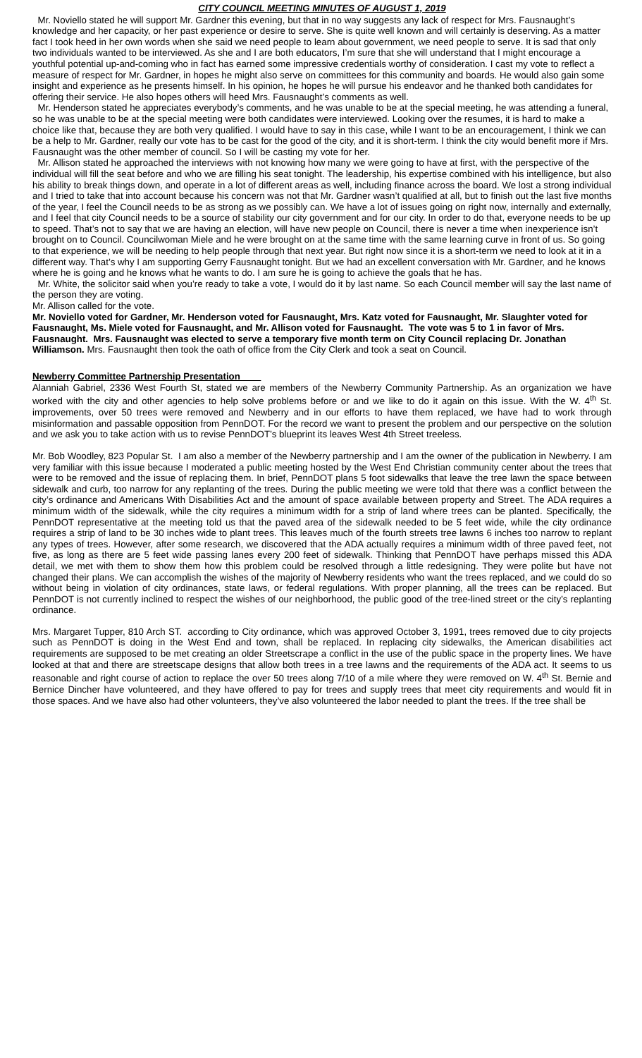CITY COUNCIL MEETING MINUTES OF AUGUST 1, 2019
Mr. Noviello stated he will support Mr. Gardner this evening, but that in no way suggests any lack of respect for Mrs. Fausnaught’s knowledge and her capacity, or her past experience or desire to serve. She is quite well known and will certainly is deserving. As a matter fact I took heed in her own words when she said we need people to learn about government, we need people to serve. It is sad that only two individuals wanted to be interviewed. As she and I are both educators, I’m sure that she will understand that I might encourage a youthful potential up-and-coming who in fact has earned some impressive credentials worthy of consideration. I cast my vote to reflect a measure of respect for Mr. Gardner, in hopes he might also serve on committees for this community and boards. He would also gain some insight and experience as he presents himself. In his opinion, he hopes he will pursue his endeavor and he thanked both candidates for offering their service. He also hopes others will heed Mrs. Fausnaught’s comments as well.
Mr. Henderson stated he appreciates everybody’s comments, and he was unable to be at the special meeting, he was attending a funeral, so he was unable to be at the special meeting were both candidates were interviewed. Looking over the resumes, it is hard to make a choice like that, because they are both very qualified. I would have to say in this case, while I want to be an encouragement, I think we can be a help to Mr. Gardner, really our vote has to be cast for the good of the city, and it is short-term. I think the city would benefit more if Mrs. Fausnaught was the other member of council. So I will be casting my vote for her.
Mr. Allison stated he approached the interviews with not knowing how many we were going to have at first, with the perspective of the individual will fill the seat before and who we are filling his seat tonight. The leadership, his expertise combined with his intelligence, but also his ability to break things down, and operate in a lot of different areas as well, including finance across the board. We lost a strong individual and I tried to take that into account because his concern was not that Mr. Gardner wasn’t qualified at all, but to finish out the last five months of the year, I feel the Council needs to be as strong as we possibly can. We have a lot of issues going on right now, internally and externally, and I feel that city Council needs to be a source of stability our city government and for our city. In order to do that, everyone needs to be up to speed. That’s not to say that we are having an election, will have new people on Council, there is never a time when inexperience isn’t brought on to Council. Councilwoman Miele and he were brought on at the same time with the same learning curve in front of us. So going to that experience, we will be needing to help people through that next year. But right now since it is a short-term we need to look at it in a different way. That’s why I am supporting Gerry Fausnaught tonight. But we had an excellent conversation with Mr. Gardner, and he knows where he is going and he knows what he wants to do. I am sure he is going to achieve the goals that he has.
Mr. White, the solicitor said when you’re ready to take a vote, I would do it by last name. So each Council member will say the last name of the person they are voting.
Mr. Allison called for the vote.
Mr. Noviello voted for Gardner, Mr. Henderson voted for Fausnaught, Mrs. Katz voted for Fausnaught, Mr. Slaughter voted for Fausnaught, Ms. Miele voted for Fausnaught, and Mr. Allison voted for Fausnaught. The vote was 5 to 1 in favor of Mrs. Fausnaught. Mrs. Fausnaught was elected to serve a temporary five month term on City Council replacing Dr. Jonathan Williamson. Mrs. Fausnaught then took the oath of office from the City Clerk and took a seat on Council.
Newberry Committee Partnership Presentation
Alanniah Gabriel, 2336 West Fourth St, stated we are members of the Newberry Community Partnership. As an organization we have worked with the city and other agencies to help solve problems before or and we like to do it again on this issue. With the W. 4<sup>th</sup> St. improvements, over 50 trees were removed and Newberry and in our efforts to have them replaced, we have had to work through misinformation and passable opposition from PennDOT. For the record we want to present the problem and our perspective on the solution and we ask you to take action with us to revise PennDOT’s blueprint its leaves West 4th Street treeless.
Mr. Bob Woodley, 823 Popular St. I am also a member of the Newberry partnership and I am the owner of the publication in Newberry. I am very familiar with this issue because I moderated a public meeting hosted by the West End Christian community center about the trees that were to be removed and the issue of replacing them. In brief, PennDOT plans 5 foot sidewalks that leave the tree lawn the space between sidewalk and curb, too narrow for any replanting of the trees. During the public meeting we were told that there was a conflict between the city’s ordinance and Americans With Disabilities Act and the amount of space available between property and Street. The ADA requires a minimum width of the sidewalk, while the city requires a minimum width for a strip of land where trees can be planted. Specifically, the PennDOT representative at the meeting told us that the paved area of the sidewalk needed to be 5 feet wide, while the city ordinance requires a strip of land to be 30 inches wide to plant trees. This leaves much of the fourth streets tree lawns 6 inches too narrow to replant any types of trees. However, after some research, we discovered that the ADA actually requires a minimum width of three paved feet, not five, as long as there are 5 feet wide passing lanes every 200 feet of sidewalk. Thinking that PennDOT have perhaps missed this ADA detail, we met with them to show them how this problem could be resolved through a little redesigning. They were polite but have not changed their plans. We can accomplish the wishes of the majority of Newberry residents who want the trees replaced, and we could do so without being in violation of city ordinances, state laws, or federal regulations. With proper planning, all the trees can be replaced. But PennDOT is not currently inclined to respect the wishes of our neighborhood, the public good of the tree-lined street or the city’s replanting ordinance.
Mrs. Margaret Tupper, 810 Arch ST. according to City ordinance, which was approved October 3, 1991, trees removed due to city projects such as PennDOT is doing in the West End and town, shall be replaced. In replacing city sidewalks, the American disabilities act requirements are supposed to be met creating an older Streetscrape a conflict in the use of the public space in the property lines. We have looked at that and there are streetscape designs that allow both trees in a tree lawns and the requirements of the ADA act. It seems to us reasonable and right course of action to replace the over 50 trees along 7/10 of a mile where they were removed on W. 4<sup>th</sup> St. Bernie and Bernice Dincher have volunteered, and they have offered to pay for trees and supply trees that meet city requirements and would fit in those spaces. And we have also had other volunteers, they’ve also volunteered the labor needed to plant the trees. If the tree shall be